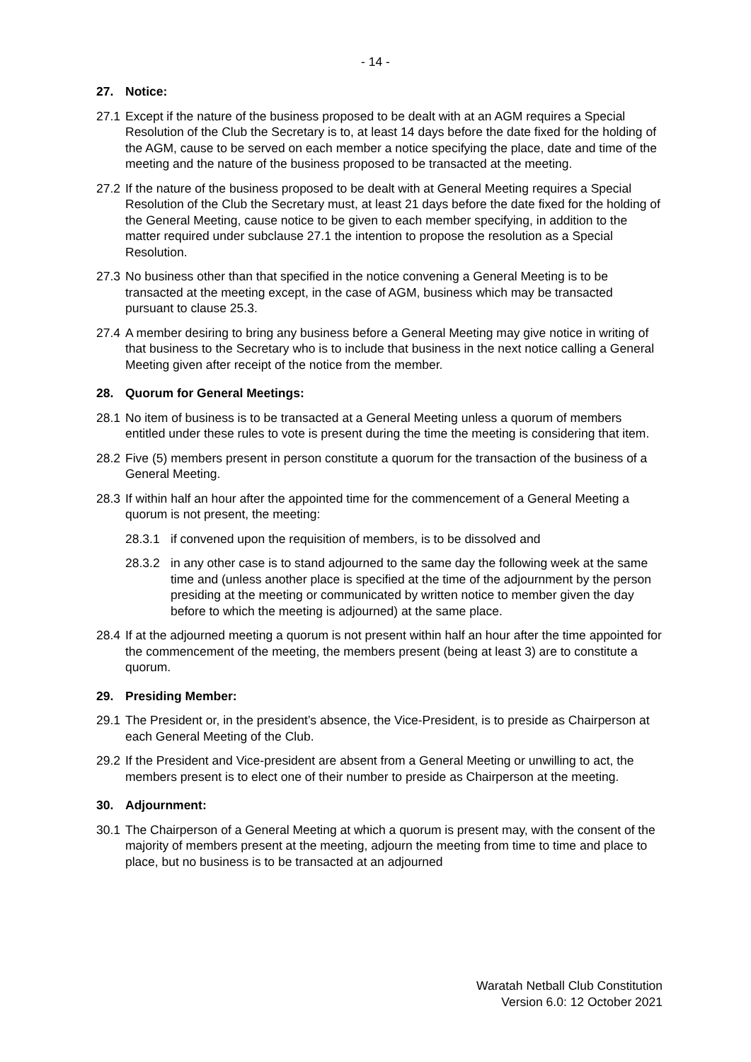- 14 -
27. Notice:
27.1
Except if the nature of the business proposed to be dealt with at an AGM requires a Special Resolution of the Club the Secretary is to, at least 14 days before the date fixed for the holding of the AGM, cause to be served on each member a notice specifying the place, date and time of the meeting and the nature of the business proposed to be transacted at the meeting.
27.2
If the nature of the business proposed to be dealt with at General Meeting requires a Special Resolution of the Club the Secretary must, at least 21 days before the date fixed for the holding of the General Meeting, cause notice to be given to each member specifying, in addition to the matter required under subclause 27.1 the intention to propose the resolution as a Special Resolution.
27.3
No business other than that specified in the notice convening a General Meeting is to be transacted at the meeting except, in the case of AGM, business which may be transacted pursuant to clause 25.3.
27.4
A member desiring to bring any business before a General Meeting may give notice in writing of that business to the Secretary who is to include that business in the next notice calling a General Meeting given after receipt of the notice from the member.
28. Quorum for General Meetings:
28.1
No item of business is to be transacted at a General Meeting unless a quorum of members entitled under these rules to vote is present during the time the meeting is considering that item.
28.2
Five (5) members present in person constitute a quorum for the transaction of the business of a General Meeting.
28.3
If within half an hour after the appointed time for the commencement of a General Meeting a quorum is not present, the meeting:
28.3.1 if convened upon the requisition of members, is to be dissolved and
28.3.2 in any other case is to stand adjourned to the same day the following week at the same time and (unless another place is specified at the time of the adjournment by the person presiding at the meeting or communicated by written notice to member given the day before to which the meeting is adjourned) at the same place.
28.4
If at the adjourned meeting a quorum is not present within half an hour after the time appointed for the commencement of the meeting, the members present (being at least 3) are to constitute a quorum.
29. Presiding Member:
29.1
The President or, in the president’s absence, the Vice-President, is to preside as Chairperson at each General Meeting of the Club.
29.2
If the President and Vice-president are absent from a General Meeting or unwilling to act, the members present is to elect one of their number to preside as Chairperson at the meeting.
30. Adjournment:
30.1
The Chairperson of a General Meeting at which a quorum is present may, with the consent of the majority of members present at the meeting, adjourn the meeting from time to time and place to place, but no business is to be transacted at an adjourned
Waratah Netball Club Constitution
Version 6.0: 12 October 2021